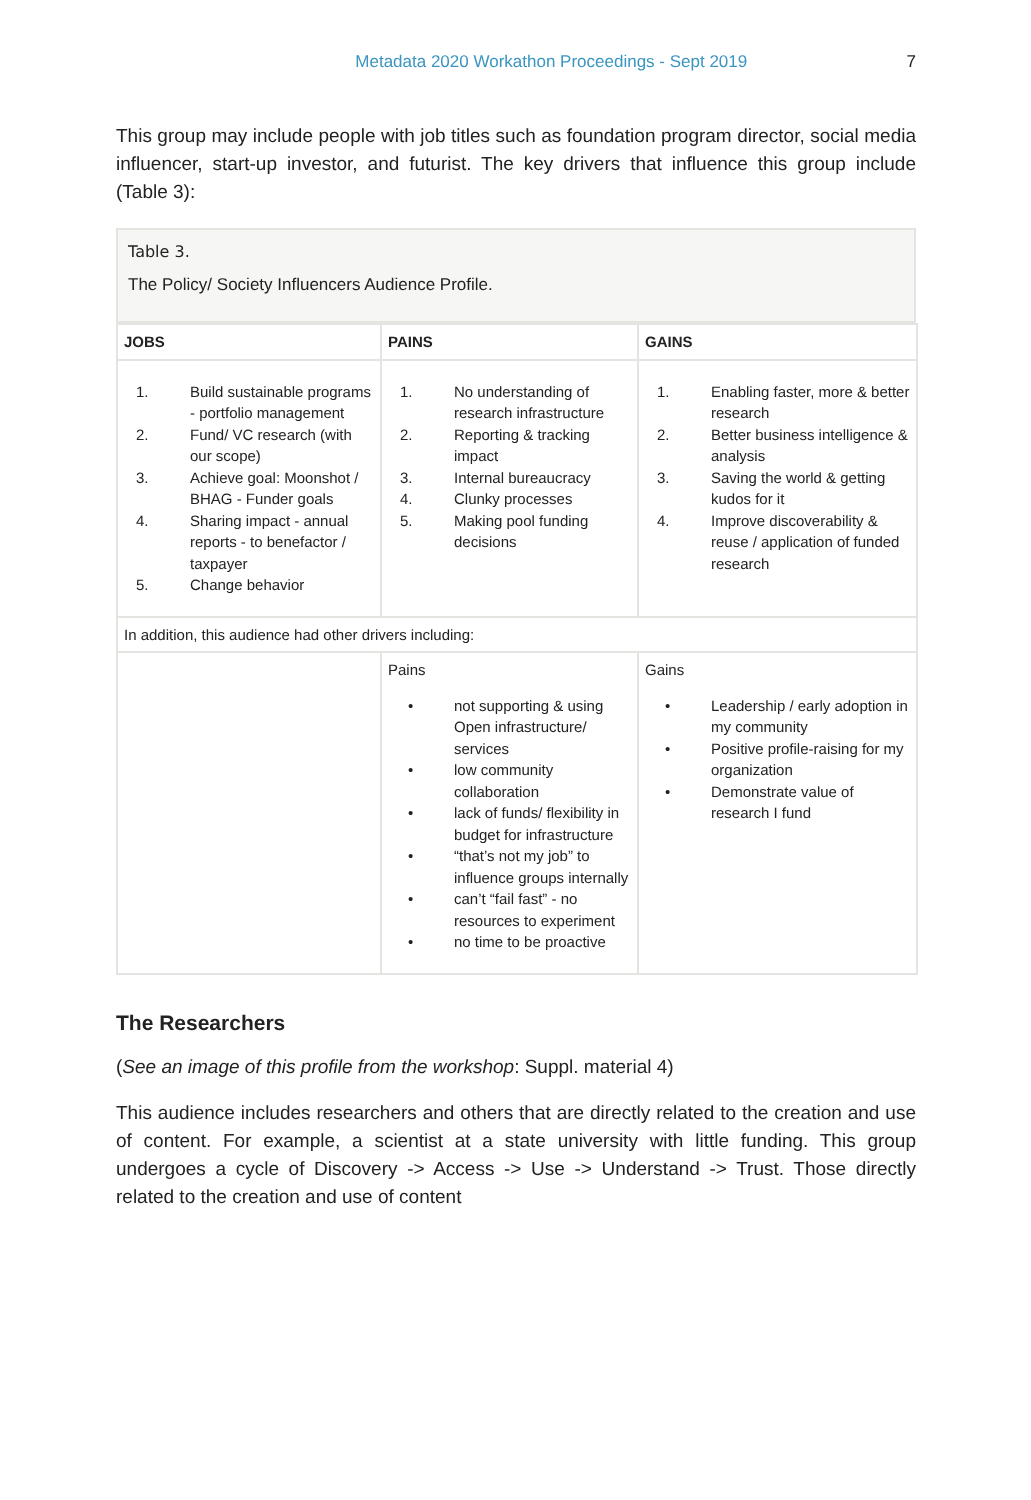Metadata 2020 Workathon Proceedings - Sept 2019 7
This group may include people with job titles such as foundation program director, social media influencer, start-up investor, and futurist. The key drivers that influence this group include (Table 3):
Table 3.
The Policy/ Society Influencers Audience Profile.
| JOBS | PAINS | GAINS |
| --- | --- | --- |
| 1. Build sustainable programs - portfolio management 2. Fund/ VC research (with our scope) 3. Achieve goal: Moonshot / BHAG - Funder goals 4. Sharing impact - annual reports - to benefactor / taxpayer 5. Change behavior | 1. No understanding of research infrastructure 2. Reporting & tracking impact 3. Internal bureaucracy 4. Clunky processes 5. Making pool funding decisions | 1. Enabling faster, more & better research 2. Better business intelligence & analysis 3. Saving the world & getting kudos for it 4. Improve discoverability & reuse / application of funded research |
| In addition, this audience had other drivers including: | | |
| | Pains • not supporting & using Open infrastructure/ services • low community collaboration • lack of funds/ flexibility in budget for infrastructure • “that’s not my job” to influence groups internally • can’t “fail fast” - no resources to experiment • no time to be proactive | Gains • Leadership / early adoption in my community • Positive profile-raising for my organization • Demonstrate value of research I fund |
The Researchers
(See an image of this profile from the workshop: Suppl. material 4)
This audience includes researchers and others that are directly related to the creation and use of content. For example, a scientist at a state university with little funding. This group undergoes a cycle of Discovery -> Access -> Use -> Understand -> Trust. Those directly related to the creation and use of content